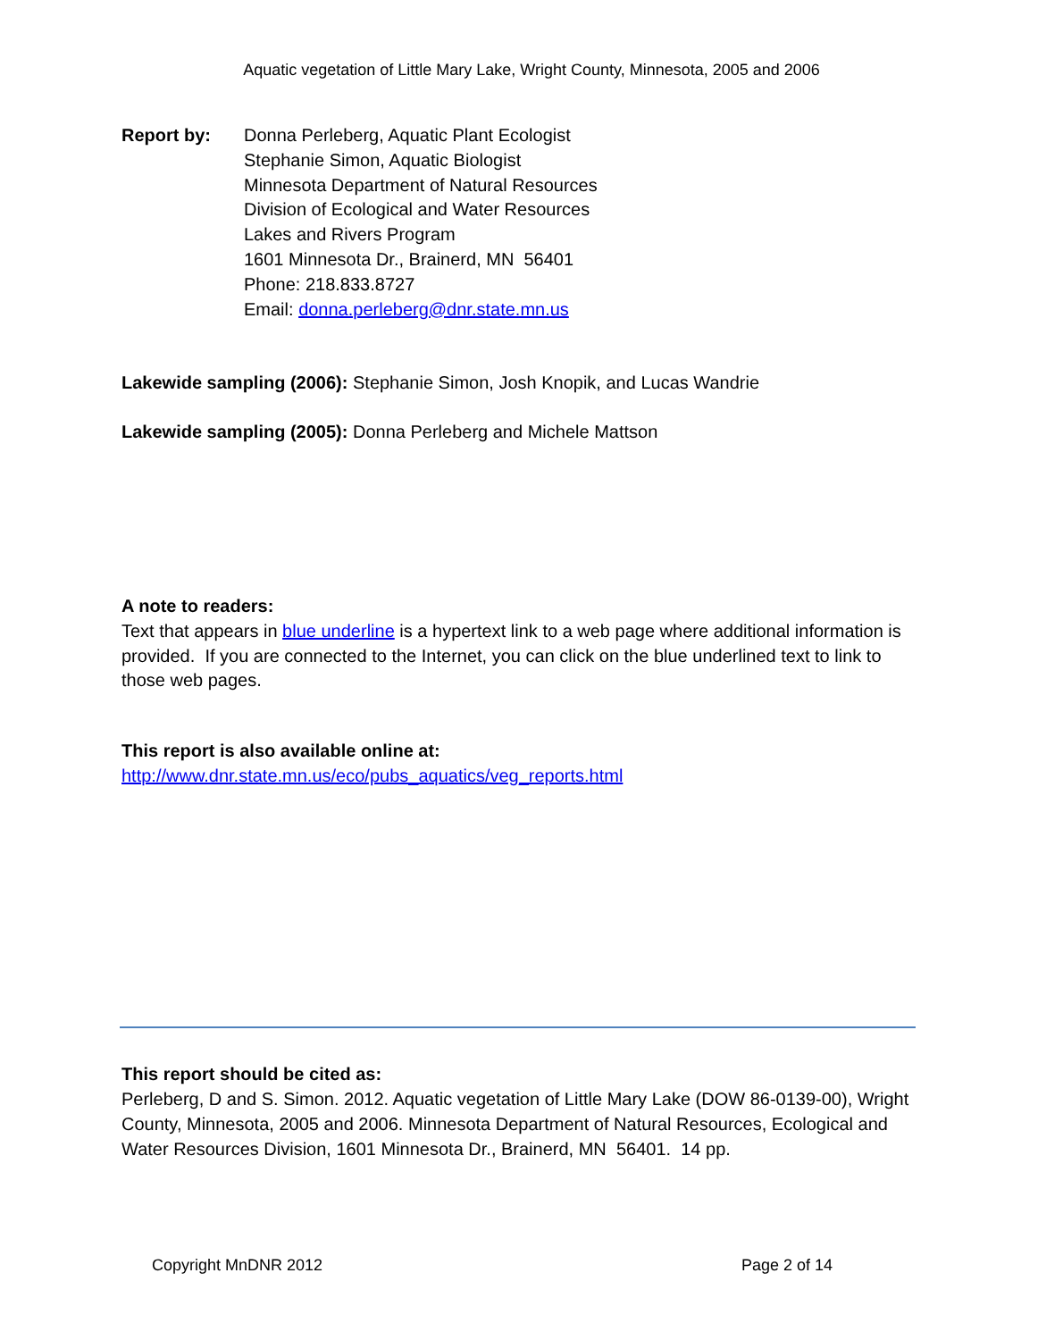Aquatic vegetation of Little Mary Lake, Wright County, Minnesota, 2005 and 2006
Report by: Donna Perleberg, Aquatic Plant Ecologist
Stephanie Simon, Aquatic Biologist
Minnesota Department of Natural Resources
Division of Ecological and Water Resources
Lakes and Rivers Program
1601 Minnesota Dr., Brainerd, MN 56401
Phone: 218.833.8727
Email: donna.perleberg@dnr.state.mn.us
Lakewide sampling (2006): Stephanie Simon, Josh Knopik, and Lucas Wandrie
Lakewide sampling (2005): Donna Perleberg and Michele Mattson
A note to readers:
Text that appears in blue underline is a hypertext link to a web page where additional information is provided. If you are connected to the Internet, you can click on the blue underlined text to link to those web pages.
This report is also available online at:
http://www.dnr.state.mn.us/eco/pubs_aquatics/veg_reports.html
This report should be cited as:
Perleberg, D and S. Simon. 2012. Aquatic vegetation of Little Mary Lake (DOW 86-0139-00), Wright County, Minnesota, 2005 and 2006. Minnesota Department of Natural Resources, Ecological and Water Resources Division, 1601 Minnesota Dr., Brainerd, MN 56401. 14 pp.
Copyright MnDNR 2012 Page 2 of 14